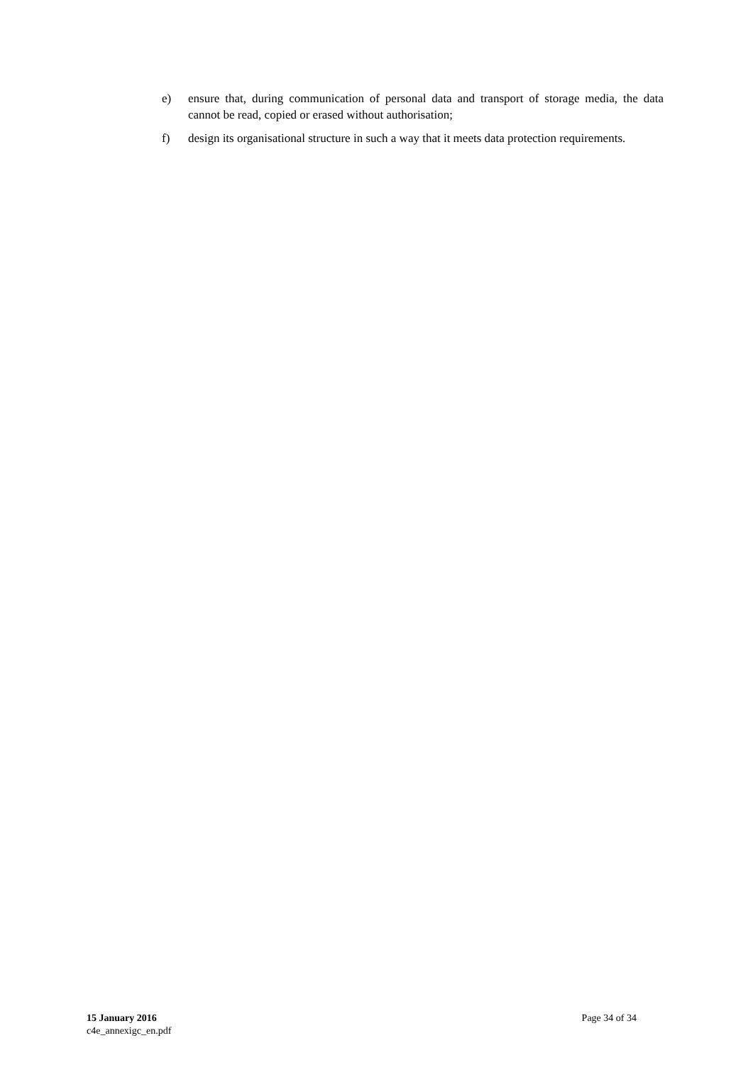e) ensure that, during communication of personal data and transport of storage media, the data cannot be read, copied or erased without authorisation;
f) design its organisational structure in such a way that it meets data protection requirements.
15 January 2016
c4e_annexigc_en.pdf
Page 34 of 34